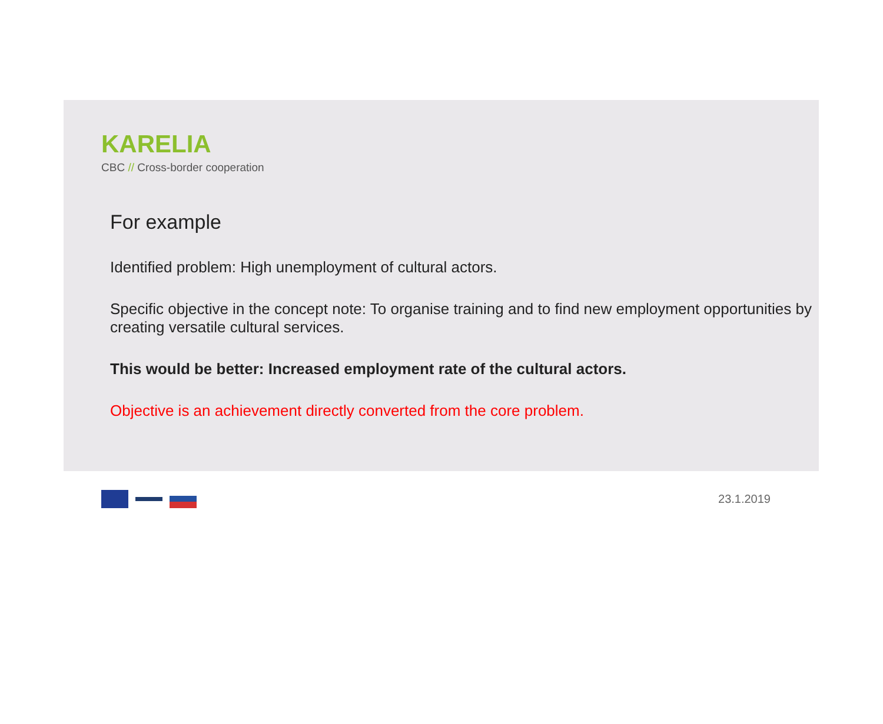KARELIA
CBC // Cross-border cooperation
For example
Identified problem: High unemployment of cultural actors.
Specific objective in the concept note: To organise training and to find new employment opportunities by creating versatile cultural services.
This would be better: Increased employment rate of the cultural actors.
Objective is an achievement directly converted from the core problem.
23.1.2019